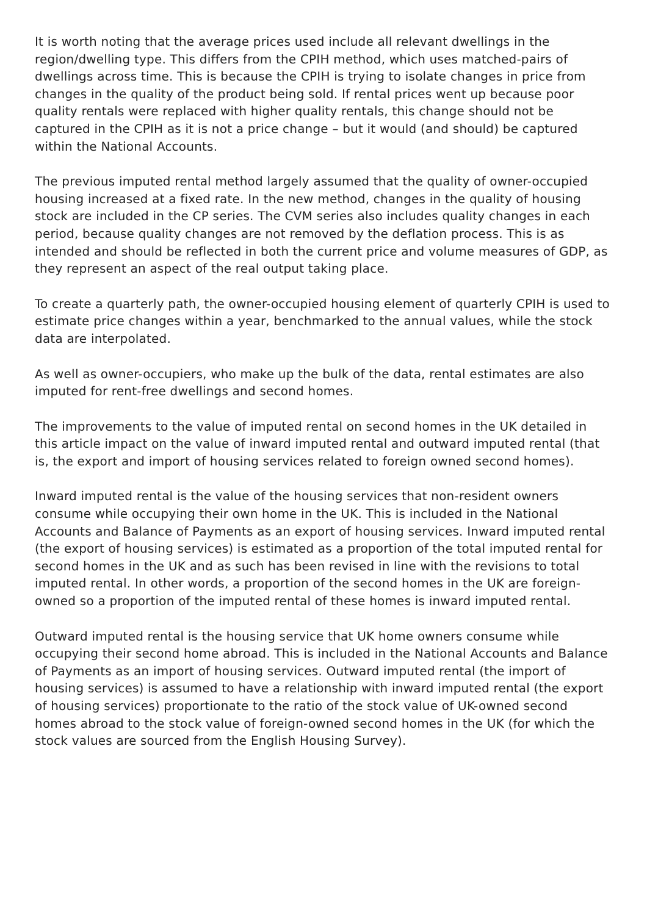It is worth noting that the average prices used include all relevant dwellings in the region/dwelling type. This differs from the CPIH method, which uses matched-pairs of dwellings across time. This is because the CPIH is trying to isolate changes in price from changes in the quality of the product being sold. If rental prices went up because poor quality rentals were replaced with higher quality rentals, this change should not be captured in the CPIH as it is not a price change – but it would (and should) be captured within the National Accounts.
The previous imputed rental method largely assumed that the quality of owner-occupied housing increased at a fixed rate. In the new method, changes in the quality of housing stock are included in the CP series. The CVM series also includes quality changes in each period, because quality changes are not removed by the deflation process. This is as intended and should be reflected in both the current price and volume measures of GDP, as they represent an aspect of the real output taking place.
To create a quarterly path, the owner-occupied housing element of quarterly CPIH is used to estimate price changes within a year, benchmarked to the annual values, while the stock data are interpolated.
As well as owner-occupiers, who make up the bulk of the data, rental estimates are also imputed for rent-free dwellings and second homes.
The improvements to the value of imputed rental on second homes in the UK detailed in this article impact on the value of inward imputed rental and outward imputed rental (that is, the export and import of housing services related to foreign owned second homes).
Inward imputed rental is the value of the housing services that non-resident owners consume while occupying their own home in the UK. This is included in the National Accounts and Balance of Payments as an export of housing services. Inward imputed rental (the export of housing services) is estimated as a proportion of the total imputed rental for second homes in the UK and as such has been revised in line with the revisions to total imputed rental. In other words, a proportion of the second homes in the UK are foreign-owned so a proportion of the imputed rental of these homes is inward imputed rental.
Outward imputed rental is the housing service that UK home owners consume while occupying their second home abroad. This is included in the National Accounts and Balance of Payments as an import of housing services. Outward imputed rental (the import of housing services) is assumed to have a relationship with inward imputed rental (the export of housing services) proportionate to the ratio of the stock value of UK-owned second homes abroad to the stock value of foreign-owned second homes in the UK (for which the stock values are sourced from the English Housing Survey).